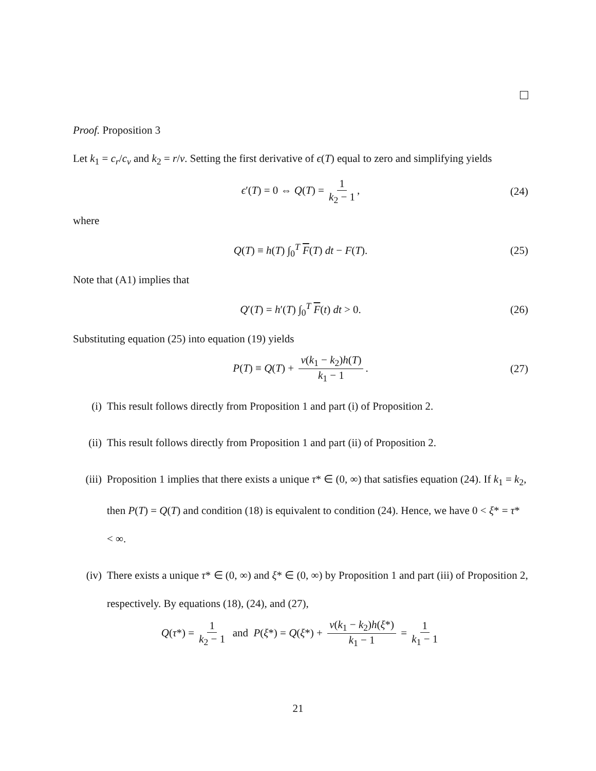Proof. Proposition 3
Let k<sub>1</sub> = c<sub>r</sub>/c<sub>v</sub> and k<sub>2</sub> = r/v. Setting the first derivative of ϵ(T) equal to zero and simplifying yields
ϵ′(T) = 0 ⇔ Q(T) = 1 k<sub>2</sub> − 1, (24)
where
Q(T) ≡ h(T) ∫<sub>0</sub><sup>T</sup> F(T) dt − F(T). (25)
Note that (A1) implies that
Q′(T) = h′(T) ∫<sub>0</sub><sup>T</sup> F(t) dt > 0. (26)
Substituting equation (25) into equation (19) yields
P(T) ≡ Q(T) + v(k<sub>1</sub> − k<sub>2</sub>)h(T) k<sub>1</sub> − 1. (27)
(i) This result follows directly from Proposition 1 and part (i) of Proposition 2.
(ii) This result follows directly from Proposition 1 and part (ii) of Proposition 2.
(iii) Proposition 1 implies that there exists a unique τ* ∈ (0, ∞) that satisfies equation (24). If k<sub>1</sub> = k<sub>2</sub>, then P(T) = Q(T) and condition (18) is equivalent to condition (24). Hence, we have 0 < ξ* = τ* < ∞.
(iv) There exists a unique τ* ∈ (0, ∞) and ξ* ∈ (0, ∞) by Proposition 1 and part (iii) of Proposition 2, respectively. By equations (18), (24), and (27),
Q(τ*) = 1 k<sub>2</sub> − 1 and P(ξ*) = Q(ξ*) + v(k<sub>1</sub> − k<sub>2</sub>)h(ξ*) k<sub>1</sub> − 1 = 1 k<sub>1</sub> − 1
21